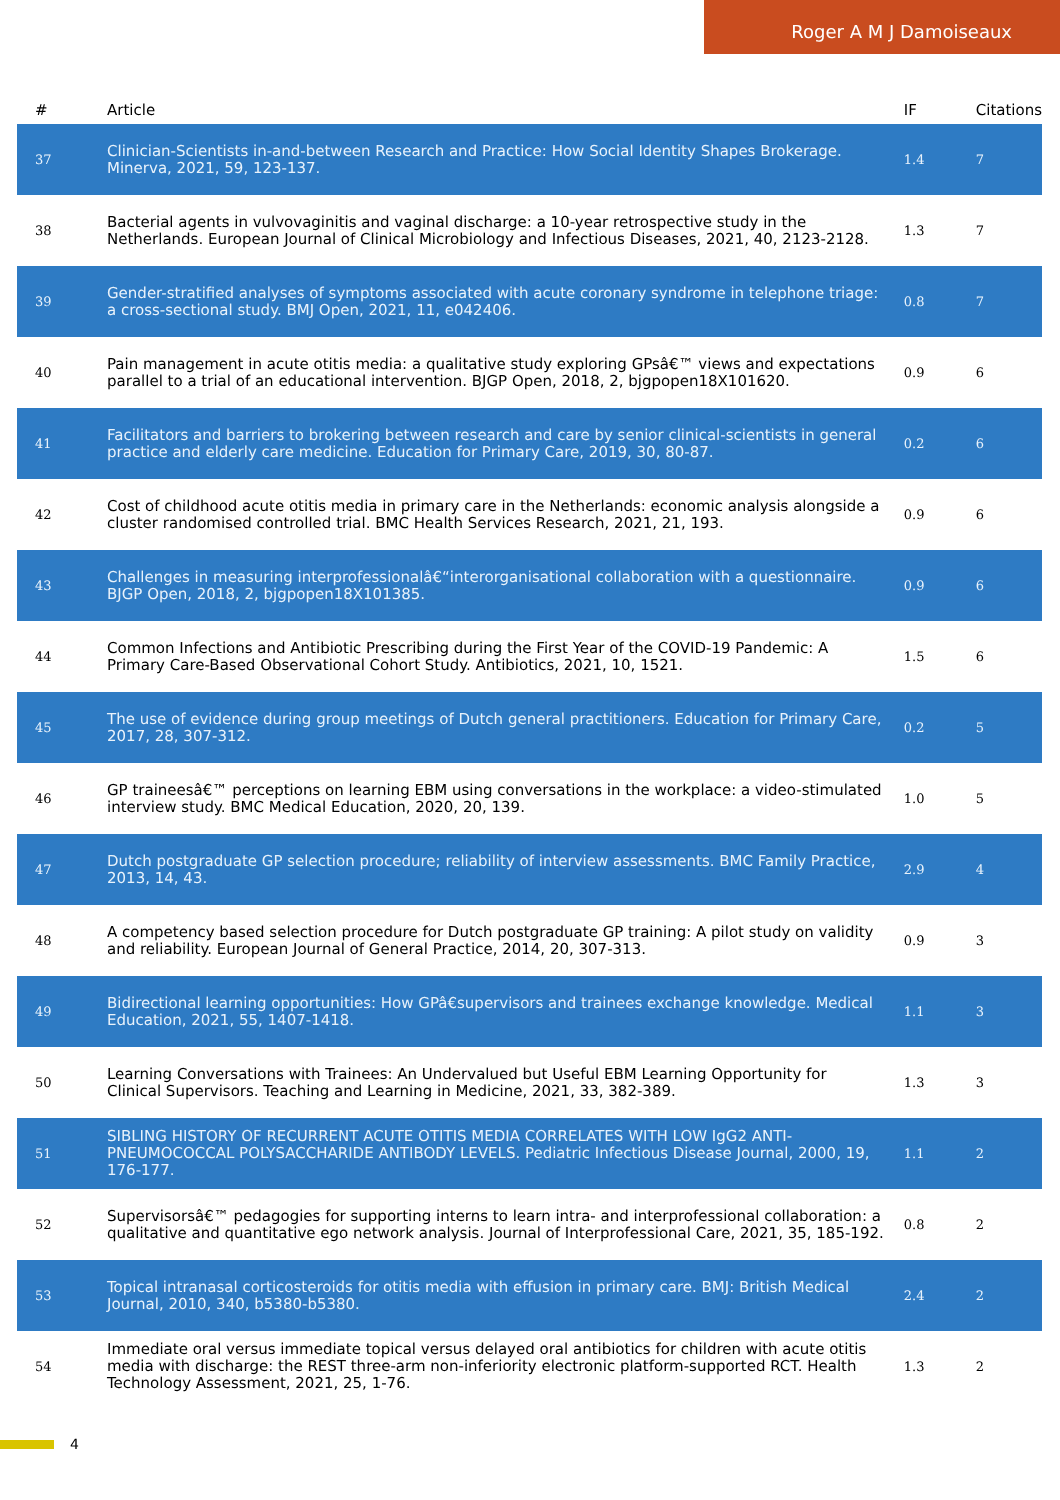Roger A M J Damoiseaux
| # | Article | IF | Citations |
| --- | --- | --- | --- |
| 37 | Clinician-Scientists in-and-between Research and Practice: How Social Identity Shapes Brokerage. Minerva, 2021, 59, 123-137. | 1.4 | 7 |
| 38 | Bacterial agents in vulvovaginitis and vaginal discharge: a 10-year retrospective study in the Netherlands. European Journal of Clinical Microbiology and Infectious Diseases, 2021, 40, 2123-2128. | 1.3 | 7 |
| 39 | Gender-stratified analyses of symptoms associated with acute coronary syndrome in telephone triage: a cross-sectional study. BMJ Open, 2021, 11, e042406. | 0.8 | 7 |
| 40 | Pain management in acute otitis media: a qualitative study exploring GPsâ€™ views and expectations parallel to a trial of an educational intervention. BJGP Open, 2018, 2, bjgpopen18X101620. | 0.9 | 6 |
| 41 | Facilitators and barriers to brokering between research and care by senior clinical-scientists in general practice and elderly care medicine. Education for Primary Care, 2019, 30, 80-87. | 0.2 | 6 |
| 42 | Cost of childhood acute otitis media in primary care in the Netherlands: economic analysis alongside a cluster randomised controlled trial. BMC Health Services Research, 2021, 21, 193. | 0.9 | 6 |
| 43 | Challenges in measuring interprofessionalâ€“interorganisational collaboration with a questionnaire. BJGP Open, 2018, 2, bjgpopen18X101385. | 0.9 | 6 |
| 44 | Common Infections and Antibiotic Prescribing during the First Year of the COVID-19 Pandemic: A Primary Care-Based Observational Cohort Study. Antibiotics, 2021, 10, 1521. | 1.5 | 6 |
| 45 | The use of evidence during group meetings of Dutch general practitioners. Education for Primary Care, 2017, 28, 307-312. | 0.2 | 5 |
| 46 | GP traineesâ€™ perceptions on learning EBM using conversations in the workplace: a video-stimulated interview study. BMC Medical Education, 2020, 20, 139. | 1.0 | 5 |
| 47 | Dutch postgraduate GP selection procedure; reliability of interview assessments. BMC Family Practice, 2013, 14, 43. | 2.9 | 4 |
| 48 | A competency based selection procedure for Dutch postgraduate GP training: A pilot study on validity and reliability. European Journal of General Practice, 2014, 20, 307-313. | 0.9 | 3 |
| 49 | Bidirectional learning opportunities: How GPâ€supervisors and trainees exchange knowledge. Medical Education, 2021, 55, 1407-1418. | 1.1 | 3 |
| 50 | Learning Conversations with Trainees: An Undervalued but Useful EBM Learning Opportunity for Clinical Supervisors. Teaching and Learning in Medicine, 2021, 33, 382-389. | 1.3 | 3 |
| 51 | SIBLING HISTORY OF RECURRENT ACUTE OTITIS MEDIA CORRELATES WITH LOW IgG2 ANTI-PNEUMOCOCCAL POLYSACCHARIDE ANTIBODY LEVELS. Pediatric Infectious Disease Journal, 2000, 19, 176-177. | 1.1 | 2 |
| 52 | Supervisorsâ€™ pedagogies for supporting interns to learn intra- and interprofessional collaboration: a qualitative and quantitative ego network analysis. Journal of Interprofessional Care, 2021, 35, 185-192. | 0.8 | 2 |
| 53 | Topical intranasal corticosteroids for otitis media with effusion in primary care. BMJ: British Medical Journal, 2010, 340, b5380-b5380. | 2.4 | 2 |
| 54 | Immediate oral versus immediate topical versus delayed oral antibiotics for children with acute otitis media with discharge: the REST three-arm non-inferiority electronic platform-supported RCT. Health Technology Assessment, 2021, 25, 1-76. | 1.3 | 2 |
4